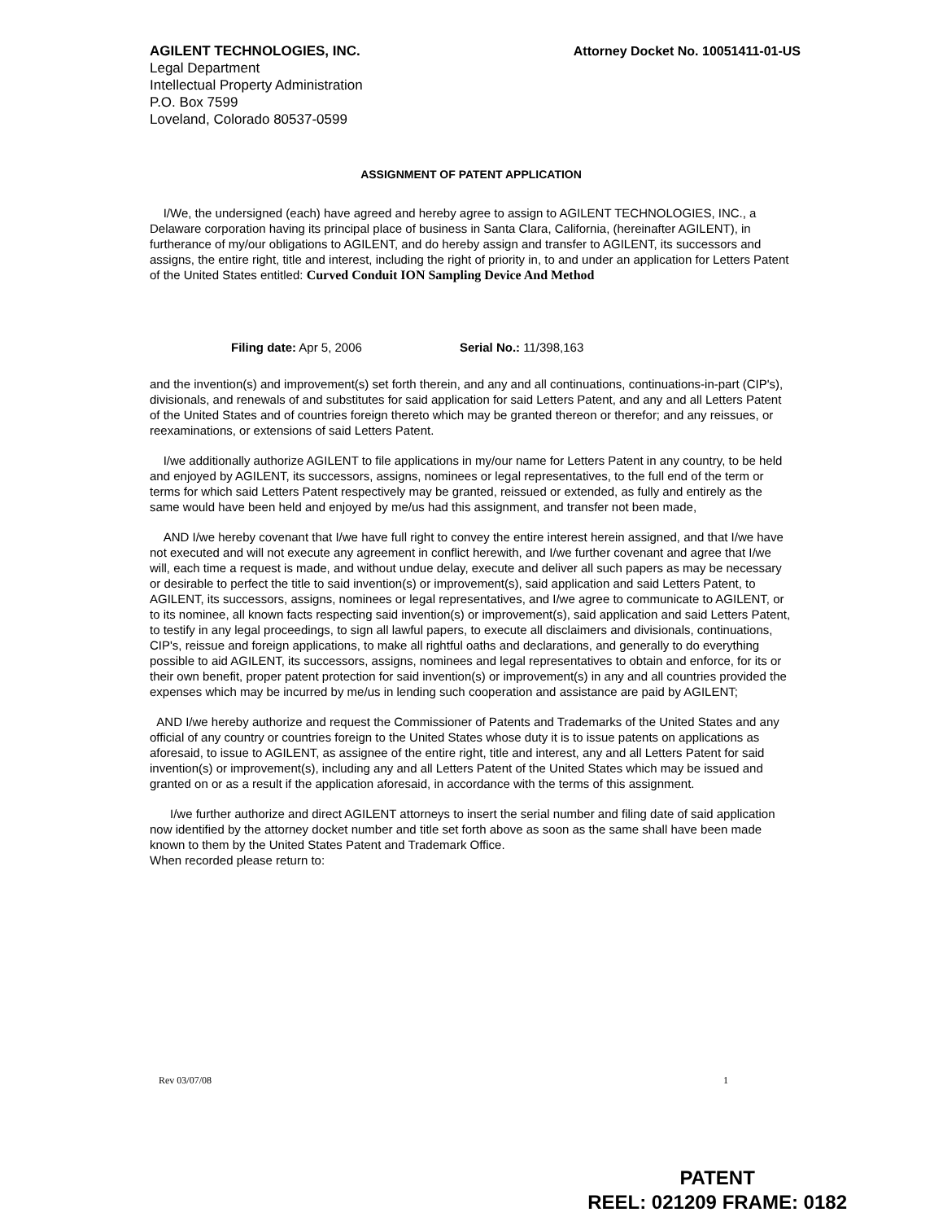AGILENT TECHNOLOGIES, INC. Attorney Docket No. 10051411-01-US
Legal Department
Intellectual Property Administration
P.O. Box 7599
Loveland, Colorado 80537-0599
ASSIGNMENT OF PATENT APPLICATION
I/We, the undersigned (each) have agreed and hereby agree to assign to AGILENT TECHNOLOGIES, INC., a Delaware corporation having its principal place of business in Santa Clara, California, (hereinafter AGILENT), in furtherance of my/our obligations to AGILENT, and do hereby assign and transfer to AGILENT, its successors and assigns, the entire right, title and interest, including the right of priority in, to and under an application for Letters Patent of the United States entitled: Curved Conduit ION Sampling Device And Method
Filing date: Apr 5, 2006 Serial No.: 11/398,163
and the invention(s) and improvement(s) set forth therein, and any and all continuations, continuations-in-part (CIP's), divisionals, and renewals of and substitutes for said application for said Letters Patent, and any and all Letters Patent of the United States and of countries foreign thereto which may be granted thereon or therefor; and any reissues, or reexaminations, or extensions of said Letters Patent.
I/we additionally authorize AGILENT to file applications in my/our name for Letters Patent in any country, to be held and enjoyed by AGILENT, its successors, assigns, nominees or legal representatives, to the full end of the term or terms for which said Letters Patent respectively may be granted, reissued or extended, as fully and entirely as the same would have been held and enjoyed by me/us had this assignment, and transfer not been made,
AND I/we hereby covenant that I/we have full right to convey the entire interest herein assigned, and that I/we have not executed and will not execute any agreement in conflict herewith, and I/we further covenant and agree that I/we will, each time a request is made, and without undue delay, execute and deliver all such papers as may be necessary or desirable to perfect the title to said invention(s) or improvement(s), said application and said Letters Patent, to AGILENT, its successors, assigns, nominees or legal representatives, and I/we agree to communicate to AGILENT, or to its nominee, all known facts respecting said invention(s) or improvement(s), said application and said Letters Patent, to testify in any legal proceedings, to sign all lawful papers, to execute all disclaimers and divisionals, continuations, CIP's, reissue and foreign applications, to make all rightful oaths and declarations, and generally to do everything possible to aid AGILENT, its successors, assigns, nominees and legal representatives to obtain and enforce, for its or their own benefit, proper patent protection for said invention(s) or improvement(s) in any and all countries provided the expenses which may be incurred by me/us in lending such cooperation and assistance are paid by AGILENT;
AND I/we hereby authorize and request the Commissioner of Patents and Trademarks of the United States and any official of any country or countries foreign to the United States whose duty it is to issue patents on applications as aforesaid, to issue to AGILENT, as assignee of the entire right, title and interest, any and all Letters Patent for said invention(s) or improvement(s), including any and all Letters Patent of the United States which may be issued and granted on or as a result if the application aforesaid, in accordance with the terms of this assignment.
I/we further authorize and direct AGILENT attorneys to insert the serial number and filing date of said application now identified by the attorney docket number and title set forth above as soon as the same shall have been made known to them by the United States Patent and Trademark Office.
When recorded please return to:
Rev 03/07/08 1
PATENT
REEL: 021209 FRAME: 0182